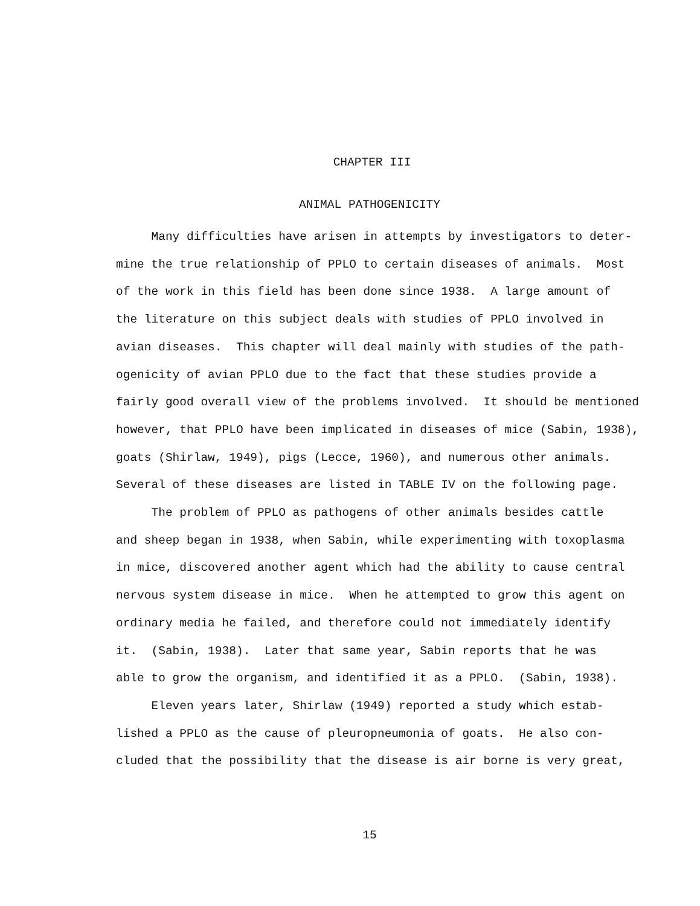CHAPTER III
ANIMAL PATHOGENICITY
Many difficulties have arisen in attempts by investigators to deter- mine the true relationship of PPLO to certain diseases of animals. Most of the work in this field has been done since 1938. A large amount of the literature on this subject deals with studies of PPLO involved in avian diseases. This chapter will deal mainly with studies of the path- ogenicity of avian PPLO due to the fact that these studies provide a fairly good overall view of the problems involved. It should be mentioned however, that PPLO have been implicated in diseases of mice (Sabin, 1938), goats (Shirlaw, 1949), pigs (Lecce, 1960), and numerous other animals. Several of these diseases are listed in TABLE IV on the following page.
The problem of PPLO as pathogens of other animals besides cattle and sheep began in 1938, when Sabin, while experimenting with toxoplasma in mice, discovered another agent which had the ability to cause central nervous system disease in mice. When he attempted to grow this agent on ordinary media he failed, and therefore could not immediately identify it. (Sabin, 1938). Later that same year, Sabin reports that he was able to grow the organism, and identified it as a PPLO. (Sabin, 1938).
Eleven years later, Shirlaw (1949) reported a study which estab- lished a PPLO as the cause of pleuropneumonia of goats. He also con- cluded that the possibility that the disease is air borne is very great,
15